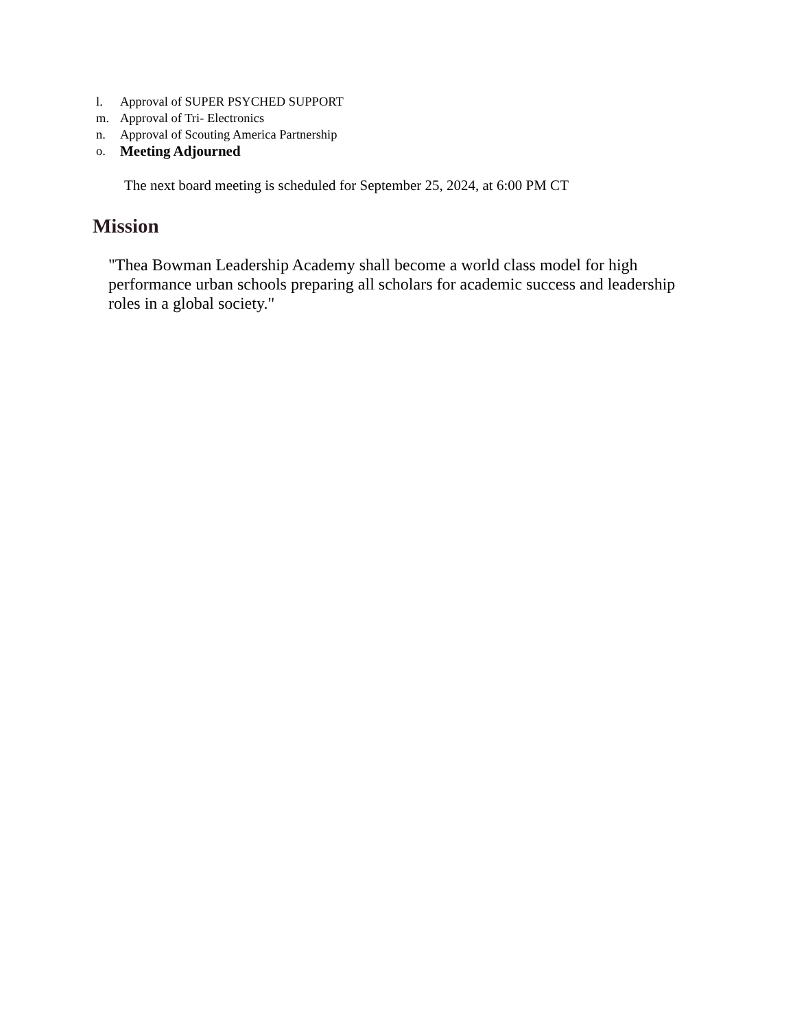l. Approval of SUPER PSYCHED SUPPORT
m. Approval of Tri- Electronics
n. Approval of Scouting America Partnership
o. Meeting Adjourned
The next board meeting is scheduled for September 25, 2024, at 6:00 PM CT
Mission
"Thea Bowman Leadership Academy shall become a world class model for high performance urban schools preparing all scholars for academic success and leadership roles in a global society."